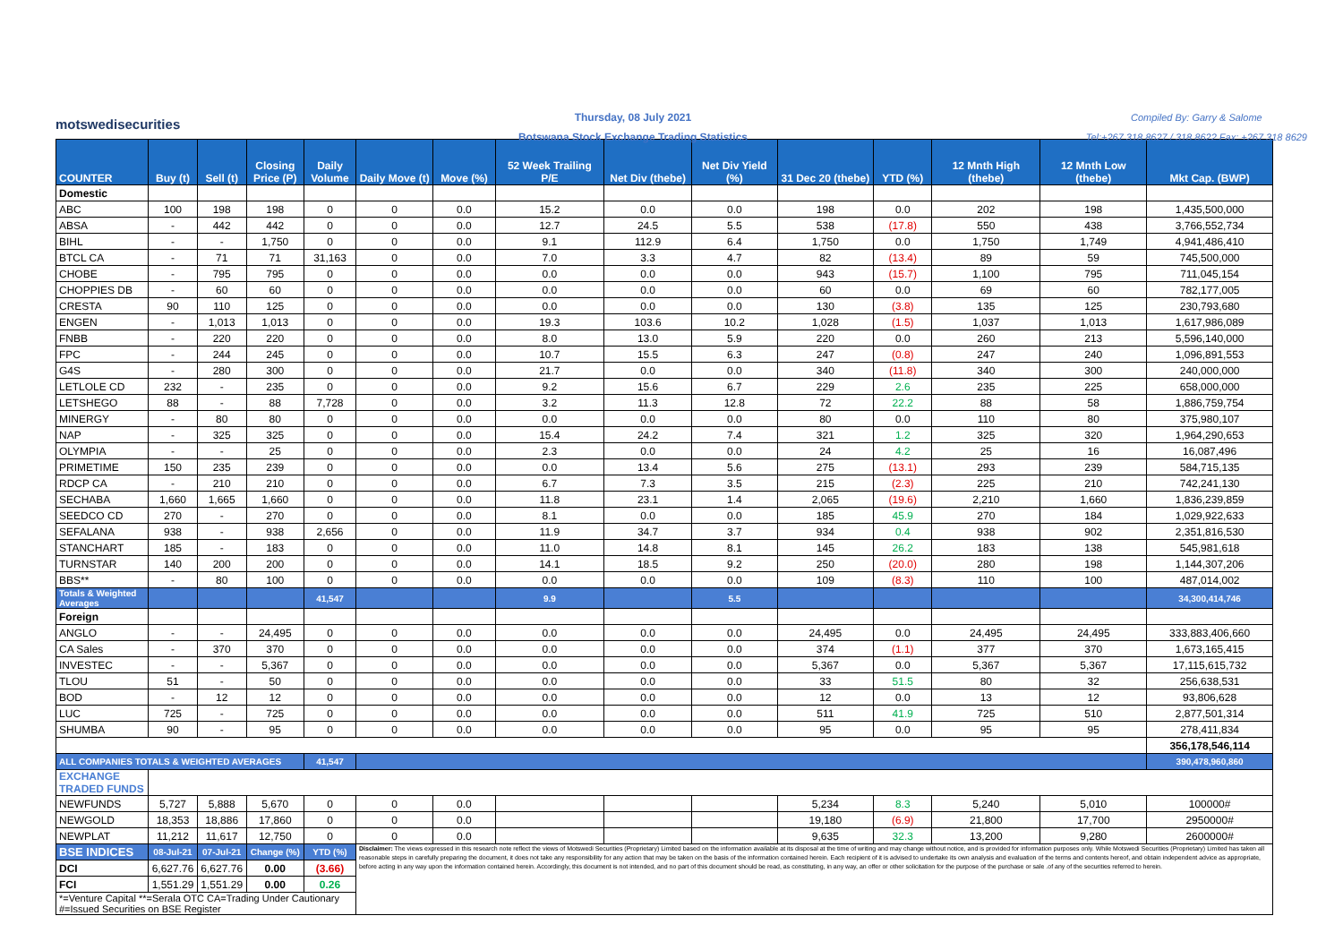motswedisecurities
Thursday, 08 July 2021
Botswana Stock Exchange Trading Statistics
Compiled By: Garry & Salome
Tel:+267 318 8627 / 318 8622 Fax: +267 318 8629
| COUNTER | Buy (t) | Sell (t) | Closing Price (P) | Daily Volume | Daily Move (t) | Move (%) | 52 Week Trailing P/E | Net Div (thebe) | Net Div Yield (%) | 31 Dec 20 (thebe) | YTD (%) | 12 Mnth High (thebe) | 12 Mnth Low (thebe) | Mkt Cap. (BWP) |
| --- | --- | --- | --- | --- | --- | --- | --- | --- | --- | --- | --- | --- | --- | --- |
| Domestic | | | | | | | | | | | | | | |
| ABC | 100 | 198 | 198 | 0 | 0 | 0.0 | 15.2 | 0.0 | 0.0 | 198 | 0.0 | 202 | 198 | 1,435,500,000 |
| ABSA | - | 442 | 442 | 0 | 0 | 0.0 | 12.7 | 24.5 | 5.5 | 538 | (17.8) | 550 | 438 | 3,766,552,734 |
| BIHL | - | - | 1,750 | 0 | 0 | 0.0 | 9.1 | 112.9 | 6.4 | 1,750 | 0.0 | 1,750 | 1,749 | 4,941,486,410 |
| BTCL CA | - | 71 | 71 | 31,163 | 0 | 0.0 | 7.0 | 3.3 | 4.7 | 82 | (13.4) | 89 | 59 | 745,500,000 |
| CHOBE | - | 795 | 795 | 0 | 0 | 0.0 | 0.0 | 0.0 | 0.0 | 943 | (15.7) | 1,100 | 795 | 711,045,154 |
| CHOPPIES DB | - | 60 | 60 | 0 | 0 | 0.0 | 0.0 | 0.0 | 0.0 | 60 | 0.0 | 69 | 60 | 782,177,005 |
| CRESTA | 90 | 110 | 125 | 0 | 0 | 0.0 | 0.0 | 0.0 | 0.0 | 130 | (3.8) | 135 | 125 | 230,793,680 |
| ENGEN | - | 1,013 | 1,013 | 0 | 0 | 0.0 | 19.3 | 103.6 | 10.2 | 1,028 | (1.5) | 1,037 | 1,013 | 1,617,986,089 |
| FNBB | - | 220 | 220 | 0 | 0 | 0.0 | 8.0 | 13.0 | 5.9 | 220 | 0.0 | 260 | 213 | 5,596,140,000 |
| FPC | - | 244 | 245 | 0 | 0 | 0.0 | 10.7 | 15.5 | 6.3 | 247 | (0.8) | 247 | 240 | 1,096,891,553 |
| G4S | - | 280 | 300 | 0 | 0 | 0.0 | 21.7 | 0.0 | 0.0 | 340 | (11.8) | 340 | 300 | 240,000,000 |
| LETLOLE CD | 232 | - | 235 | 0 | 0 | 0.0 | 9.2 | 15.6 | 6.7 | 229 | 2.6 | 235 | 225 | 658,000,000 |
| LETSHEGO | 88 | - | 88 | 7,728 | 0 | 0.0 | 3.2 | 11.3 | 12.8 | 72 | 22.2 | 88 | 58 | 1,886,759,754 |
| MINERGY | - | 80 | 80 | 0 | 0 | 0.0 | 0.0 | 0.0 | 0.0 | 80 | 0.0 | 110 | 80 | 375,980,107 |
| NAP | - | 325 | 325 | 0 | 0 | 0.0 | 15.4 | 24.2 | 7.4 | 321 | 1.2 | 325 | 320 | 1,964,290,653 |
| OLYMPIA | - | - | 25 | 0 | 0 | 0.0 | 2.3 | 0.0 | 0.0 | 24 | 4.2 | 25 | 16 | 16,087,496 |
| PRIMETIME | 150 | 235 | 239 | 0 | 0 | 0.0 | 0.0 | 13.4 | 5.6 | 275 | (13.1) | 293 | 239 | 584,715,135 |
| RDCP CA | - | 210 | 210 | 0 | 0 | 0.0 | 6.7 | 7.3 | 3.5 | 215 | (2.3) | 225 | 210 | 742,241,130 |
| SECHABA | 1,660 | 1,665 | 1,660 | 0 | 0 | 0.0 | 11.8 | 23.1 | 1.4 | 2,065 | (19.6) | 2,210 | 1,660 | 1,836,239,859 |
| SEEDCO CD | 270 | - | 270 | 0 | 0 | 0.0 | 8.1 | 0.0 | 0.0 | 185 | 45.9 | 270 | 184 | 1,029,922,633 |
| SEFALANA | 938 | - | 938 | 2,656 | 0 | 0.0 | 11.9 | 34.7 | 3.7 | 934 | 0.4 | 938 | 902 | 2,351,816,530 |
| STANCHART | 185 | - | 183 | 0 | 0 | 0.0 | 11.0 | 14.8 | 8.1 | 145 | 26.2 | 183 | 138 | 545,981,618 |
| TURNSTAR | 140 | 200 | 200 | 0 | 0 | 0.0 | 14.1 | 18.5 | 9.2 | 250 | (20.0) | 280 | 198 | 1,144,307,206 |
| BBS** | - | 80 | 100 | 0 | 0 | 0.0 | 0.0 | 0.0 | 0.0 | 109 | (8.3) | 110 | 100 | 487,014,002 |
| Totals & Weighted Averages | | | | 41,547 | | | 9.9 | | 5.5 | | | | | 34,300,414,746 |
| Foreign | | | | | | | | | | | | | | |
| ANGLO | - | - | 24,495 | 0 | 0 | 0.0 | 0.0 | 0.0 | 0.0 | 24,495 | 0.0 | 24,495 | 24,495 | 333,883,406,660 |
| CA Sales | - | 370 | 370 | 0 | 0 | 0.0 | 0.0 | 0.0 | 0.0 | 374 | (1.1) | 377 | 370 | 1,673,165,415 |
| INVESTEC | - | - | 5,367 | 0 | 0 | 0.0 | 0.0 | 0.0 | 0.0 | 5,367 | 0.0 | 5,367 | 5,367 | 17,115,615,732 |
| TLOU | 51 | - | 50 | 0 | 0 | 0.0 | 0.0 | 0.0 | 0.0 | 33 | 51.5 | 80 | 32 | 256,638,531 |
| BOD | - | 12 | 12 | 0 | 0 | 0.0 | 0.0 | 0.0 | 0.0 | 12 | 0.0 | 13 | 12 | 93,806,628 |
| LUC | 725 | - | 725 | 0 | 0 | 0.0 | 0.0 | 0.0 | 0.0 | 511 | 41.9 | 725 | 510 | 2,877,501,314 |
| SHUMBA | 90 | - | 95 | 0 | 0 | 0.0 | 0.0 | 0.0 | 0.0 | 95 | 0.0 | 95 | 95 | 278,411,834 |
| | | | | | | | | | | | | | | 356,178,546,114 |
| ALL COMPANIES TOTALS & WEIGHTED AVERAGES | | | | 41,547 | | | | | | | | | | 390,478,960,860 |
| EXCHANGE TRADED FUNDS | | | | | | | | | | | | | | |
| NEWFUNDS | 5,727 | 5,888 | 5,670 | 0 | 0 | 0.0 | | | | 5,234 | 8.3 | 5,240 | 5,010 | 100000# |
| NEWGOLD | 18,353 | 18,886 | 17,860 | 0 | 0 | 0.0 | | | | 19,180 | (6.9) | 21,800 | 17,700 | 2950000# |
| NEWPLAT | 11,212 | 11,617 | 12,750 | 0 | 0 | 0.0 | | | | 9,635 | 32.3 | 13,200 | 9,280 | 2600000# |
| BSE INDICES | 08-Jul-21 | 07-Jul-21 | Change (%) | YTD (%) | Disclaimer: The views expressed in this research note reflect the views of Motswedi Securities (Proprietary) Limited based on the information available at its disposal at the time of writing and may change without notice, and is provided for information purposes only. While Motswedi Securities (Proprietary) Limited has taken all reasonable steps in carefully preparing the document, it does not take any responsibility for any action that may be taken on the basis of the information contained herein. Each recipient of it is advised to undertake its own analysis and evaluation of the terms and contents hereof, and obtain independent advice as appropriate, before acting in any way upon the information contained herein. Accordingly, this document is not intended, and no part of this document should be read, as constituting, in any way, an offer or other solicitation for the purpose of the purchase or sale .of any of the securities referred to herein. | | | | | | | | | |
| DCI | 6,627.76 | 6,627.76 | 0.00 | (3.66) | | | | | | | | | | |
| FCI | 1,551.29 | 1,551.29 | 0.00 | 0.26 | | | | | | | | | | |
| *=Venture Capital **=Serala OTC CA=Trading Under Cautionary #=Issued Securities on BSE Register | | | | | | | | | | | | | | |